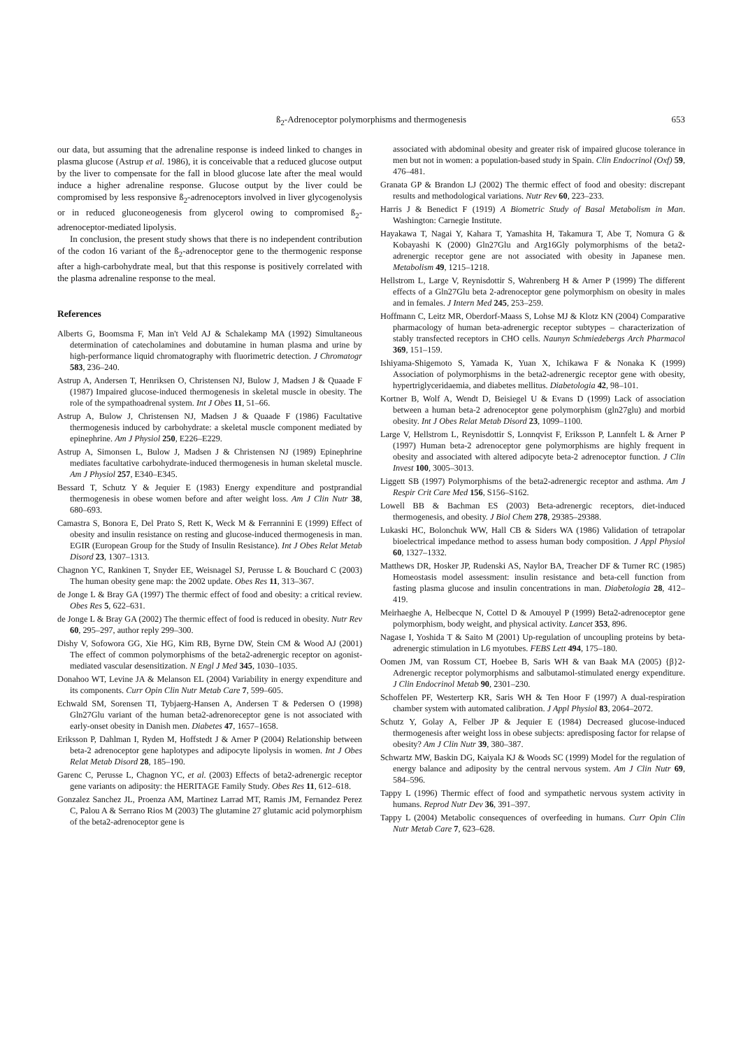ß<sub>2</sub>-Adrenoceptor polymorphisms and thermogenesis
653
our data, but assuming that the adrenaline response is indeed linked to changes in plasma glucose (Astrup et al. 1986), it is conceivable that a reduced glucose output by the liver to compensate for the fall in blood glucose late after the meal would induce a higher adrenaline response. Glucose output by the liver could be compromised by less responsive ß<sub>2</sub>-adrenoceptors involved in liver glycogenolysis or in reduced gluconeogenesis from glycerol owing to compromised ß<sub>2</sub>-adrenoceptor-mediated lipolysis.
In conclusion, the present study shows that there is no independent contribution of the codon 16 variant of the ß<sub>2</sub>-adrenoceptor gene to the thermogenic response after a high-carbohydrate meal, but that this response is positively correlated with the plasma adrenaline response to the meal.
References
Alberts G, Boomsma F, Man in't Veld AJ & Schalekamp MA (1992) Simultaneous determination of catecholamines and dobutamine in human plasma and urine by high-performance liquid chromatography with fluorimetric detection. J Chromatogr 583, 236–240.
Astrup A, Andersen T, Henriksen O, Christensen NJ, Bulow J, Madsen J & Quaade F (1987) Impaired glucose-induced thermogenesis in skeletal muscle in obesity. The role of the sympathoadrenal system. Int J Obes 11, 51–66.
Astrup A, Bulow J, Christensen NJ, Madsen J & Quaade F (1986) Facultative thermogenesis induced by carbohydrate: a skeletal muscle component mediated by epinephrine. Am J Physiol 250, E226–E229.
Astrup A, Simonsen L, Bulow J, Madsen J & Christensen NJ (1989) Epinephrine mediates facultative carbohydrate-induced thermogenesis in human skeletal muscle. Am J Physiol 257, E340–E345.
Bessard T, Schutz Y & Jequier E (1983) Energy expenditure and postprandial thermogenesis in obese women before and after weight loss. Am J Clin Nutr 38, 680–693.
Camastra S, Bonora E, Del Prato S, Rett K, Weck M & Ferrannini E (1999) Effect of obesity and insulin resistance on resting and glucose-induced thermogenesis in man. EGIR (European Group for the Study of Insulin Resistance). Int J Obes Relat Metab Disord 23, 1307–1313.
Chagnon YC, Rankinen T, Snyder EE, Weisnagel SJ, Perusse L & Bouchard C (2003) The human obesity gene map: the 2002 update. Obes Res 11, 313–367.
de Jonge L & Bray GA (1997) The thermic effect of food and obesity: a critical review. Obes Res 5, 622–631.
de Jonge L & Bray GA (2002) The thermic effect of food is reduced in obesity. Nutr Rev 60, 295–297, author reply 299–300.
Dishy V, Sofowora GG, Xie HG, Kim RB, Byrne DW, Stein CM & Wood AJ (2001) The effect of common polymorphisms of the beta2-adrenergic receptor on agonist-mediated vascular desensitization. N Engl J Med 345, 1030–1035.
Donahoo WT, Levine JA & Melanson EL (2004) Variability in energy expenditure and its components. Curr Opin Clin Nutr Metab Care 7, 599–605.
Echwald SM, Sorensen TI, Tybjaerg-Hansen A, Andersen T & Pedersen O (1998) Gln27Glu variant of the human beta2-adrenoreceptor gene is not associated with early-onset obesity in Danish men. Diabetes 47, 1657–1658.
Eriksson P, Dahlman I, Ryden M, Hoffstedt J & Arner P (2004) Relationship between beta-2 adrenoceptor gene haplotypes and adipocyte lipolysis in women. Int J Obes Relat Metab Disord 28, 185–190.
Garenc C, Perusse L, Chagnon YC, et al. (2003) Effects of beta2-adrenergic receptor gene variants on adiposity: the HERITAGE Family Study. Obes Res 11, 612–618.
Gonzalez Sanchez JL, Proenza AM, Martinez Larrad MT, Ramis JM, Fernandez Perez C, Palou A & Serrano Rios M (2003) The glutamine 27 glutamic acid polymorphism of the beta2-adrenoceptor gene is
associated with abdominal obesity and greater risk of impaired glucose tolerance in men but not in women: a population-based study in Spain. Clin Endocrinol (Oxf) 59, 476–481.
Granata GP & Brandon LJ (2002) The thermic effect of food and obesity: discrepant results and methodological variations. Nutr Rev 60, 223–233.
Harris J & Benedict F (1919) A Biometric Study of Basal Metabolism in Man. Washington: Carnegie Institute.
Hayakawa T, Nagai Y, Kahara T, Yamashita H, Takamura T, Abe T, Nomura G & Kobayashi K (2000) Gln27Glu and Arg16Gly polymorphisms of the beta2-adrenergic receptor gene are not associated with obesity in Japanese men. Metabolism 49, 1215–1218.
Hellstrom L, Large V, Reynisdottir S, Wahrenberg H & Arner P (1999) The different effects of a Gln27Glu beta 2-adrenoceptor gene polymorphism on obesity in males and in females. J Intern Med 245, 253–259.
Hoffmann C, Leitz MR, Oberdorf-Maass S, Lohse MJ & Klotz KN (2004) Comparative pharmacology of human beta-adrenergic receptor subtypes – characterization of stably transfected receptors in CHO cells. Naunyn Schmiedebergs Arch Pharmacol 369, 151–159.
Ishiyama-Shigemoto S, Yamada K, Yuan X, Ichikawa F & Nonaka K (1999) Association of polymorphisms in the beta2-adrenergic receptor gene with obesity, hypertriglyceridaemia, and diabetes mellitus. Diabetologia 42, 98–101.
Kortner B, Wolf A, Wendt D, Beisiegel U & Evans D (1999) Lack of association between a human beta-2 adrenoceptor gene polymorphism (gln27glu) and morbid obesity. Int J Obes Relat Metab Disord 23, 1099–1100.
Large V, Hellstrom L, Reynisdottir S, Lonnqvist F, Eriksson P, Lannfelt L & Arner P (1997) Human beta-2 adrenoceptor gene polymorphisms are highly frequent in obesity and associated with altered adipocyte beta-2 adrenoceptor function. J Clin Invest 100, 3005–3013.
Liggett SB (1997) Polymorphisms of the beta2-adrenergic receptor and asthma. Am J Respir Crit Care Med 156, S156–S162.
Lowell BB & Bachman ES (2003) Beta-adrenergic receptors, diet-induced thermogenesis, and obesity. J Biol Chem 278, 29385–29388.
Lukaski HC, Bolonchuk WW, Hall CB & Siders WA (1986) Validation of tetrapolar bioelectrical impedance method to assess human body composition. J Appl Physiol 60, 1327–1332.
Matthews DR, Hosker JP, Rudenski AS, Naylor BA, Treacher DF & Turner RC (1985) Homeostasis model assessment: insulin resistance and beta-cell function from fasting plasma glucose and insulin concentrations in man. Diabetologia 28, 412–419.
Meirhaeghe A, Helbecque N, Cottel D & Amouyel P (1999) Beta2-adrenoceptor gene polymorphism, body weight, and physical activity. Lancet 353, 896.
Nagase I, Yoshida T & Saito M (2001) Up-regulation of uncoupling proteins by beta-adrenergic stimulation in L6 myotubes. FEBS Lett 494, 175–180.
Oomen JM, van Rossum CT, Hoebee B, Saris WH & van Baak MA (2005) {β}2-Adrenergic receptor polymorphisms and salbutamol-stimulated energy expenditure. J Clin Endocrinol Metab 90, 2301–230.
Schoffelen PF, Westerterp KR, Saris WH & Ten Hoor F (1997) A dual-respiration chamber system with automated calibration. J Appl Physiol 83, 2064–2072.
Schutz Y, Golay A, Felber JP & Jequier E (1984) Decreased glucose-induced thermogenesis after weight loss in obese subjects: apredisposing factor for relapse of obesity? Am J Clin Nutr 39, 380–387.
Schwartz MW, Baskin DG, Kaiyala KJ & Woods SC (1999) Model for the regulation of energy balance and adiposity by the central nervous system. Am J Clin Nutr 69, 584–596.
Tappy L (1996) Thermic effect of food and sympathetic nervous system activity in humans. Reprod Nutr Dev 36, 391–397.
Tappy L (2004) Metabolic consequences of overfeeding in humans. Curr Opin Clin Nutr Metab Care 7, 623–628.